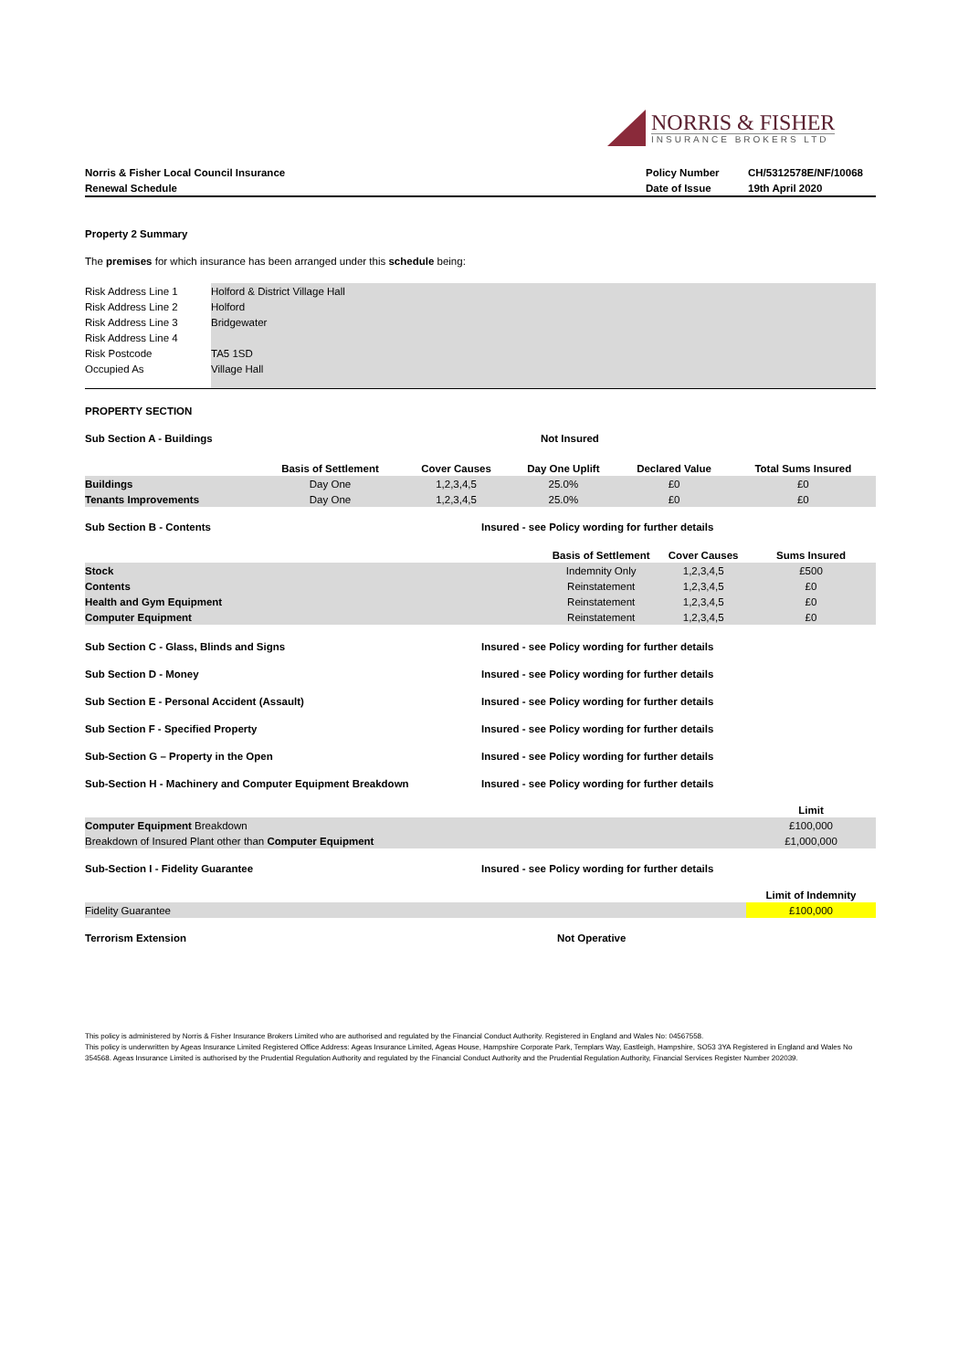NORRIS & FISHER
INSURANCE BROKERS LTD
| Norris & Fisher Local Council Insurance | Policy Number | CH/5312578E/NF/10068 |
| --- | --- | --- |
| Renewal Schedule | Date of Issue | 19th April 2020 |
Property 2 Summary
The premises for which insurance has been arranged under this schedule being:
| Risk Address Line 1 | Holford & District Village Hall |
| Risk Address Line 2 | Holford |
| Risk Address Line 3 | Bridgewater |
| Risk Address Line 4 | |
| Risk Postcode | TA5 1SD |
| Occupied As | Village Hall |
PROPERTY SECTION
Sub Section A - Buildings Not Insured
| | Basis of Settlement | Cover Causes | Day One Uplift | Declared Value | Total Sums Insured |
| --- | --- | --- | --- | --- | --- |
| Buildings | Day One | 1,2,3,4,5 | 25.0% | £0 | £0 |
| Tenants Improvements | Day One | 1,2,3,4,5 | 25.0% | £0 | £0 |
Sub Section B - Contents Insured - see Policy wording for further details
| | Basis of Settlement | Cover Causes | Sums Insured |
| --- | --- | --- | --- |
| Stock | Indemnity Only | 1,2,3,4,5 | £500 |
| Contents | Reinstatement | 1,2,3,4,5 | £0 |
| Health and Gym Equipment | Reinstatement | 1,2,3,4,5 | £0 |
| Computer Equipment | Reinstatement | 1,2,3,4,5 | £0 |
Sub Section C - Glass, Blinds and Signs Insured - see Policy wording for further details
Sub Section D - Money Insured - see Policy wording for further details
Sub Section E - Personal Accident (Assault) Insured - see Policy wording for further details
Sub Section F - Specified Property Insured - see Policy wording for further details
Sub-Section G – Property in the Open Insured - see Policy wording for further details
Sub-Section H - Machinery and Computer Equipment Breakdown Insured - see Policy wording for further details
| | Limit |
| --- | --- |
| Computer Equipment Breakdown | £100,000 |
| Breakdown of Insured Plant other than Computer Equipment | £1,000,000 |
Sub-Section I - Fidelity Guarantee Insured - see Policy wording for further details
| | Limit of Indemnity |
| --- | --- |
| Fidelity Guarantee | £100,000 |
Terrorism Extension Not Operative
This policy is administered by Norris & Fisher Insurance Brokers Limited who are authorised and regulated by the Financial Conduct Authority. Registered in England and Wales No: 04567558.
This policy is underwritten by Ageas Insurance Limited Registered Office Address: Ageas Insurance Limited, Ageas House, Hampshire Corporate Park, Templars Way, Eastleigh, Hampshire, SO53 3YA Registered in England and Wales No 354568. Ageas Insurance Limited is authorised by the Prudential Regulation Authority and regulated by the Financial Conduct Authority and the Prudential Regulation Authority, Financial Services Register Number 202039.